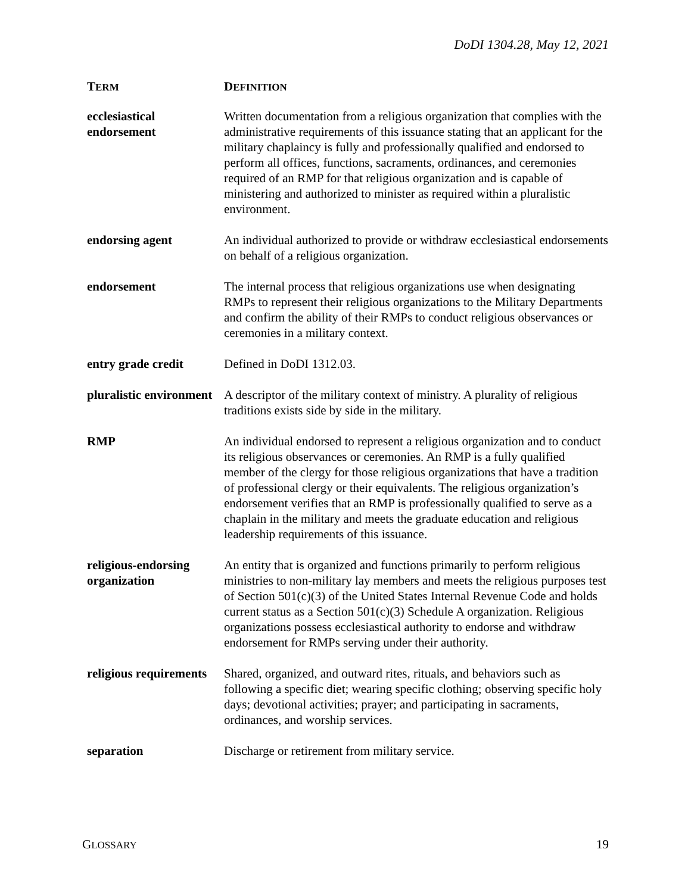DoDI 1304.28, May 12, 2021
| T ERM | D EFINITION |
| --- | --- |
| ecclesiastical endorsement | Written documentation from a religious organization that complies with the administrative requirements of this issuance stating that an applicant for the military chaplaincy is fully and professionally qualified and endorsed to perform all offices, functions, sacraments, ordinances, and ceremonies required of an RMP for that religious organization and is capable of ministering and authorized to minister as required within a pluralistic environment. |
| endorsing agent | An individual authorized to provide or withdraw ecclesiastical endorsements on behalf of a religious organization. |
| endorsement | The internal process that religious organizations use when designating RMPs to represent their religious organizations to the Military Departments and confirm the ability of their RMPs to conduct religious observances or ceremonies in a military context. |
| entry grade credit | Defined in DoDI 1312.03. |
| pluralistic environment | A descriptor of the military context of ministry. A plurality of religious traditions exists side by side in the military. |
| RMP | An individual endorsed to represent a religious organization and to conduct its religious observances or ceremonies. An RMP is a fully qualified member of the clergy for those religious organizations that have a tradition of professional clergy or their equivalents. The religious organization’s endorsement verifies that an RMP is professionally qualified to serve as a chaplain in the military and meets the graduate education and religious leadership requirements of this issuance. |
| religious-endorsing organization | An entity that is organized and functions primarily to perform religious ministries to non-military lay members and meets the religious purposes test of Section 501(c)(3) of the United States Internal Revenue Code and holds current status as a Section 501(c)(3) Schedule A organization. Religious organizations possess ecclesiastical authority to endorse and withdraw endorsement for RMPs serving under their authority. |
| religious requirements | Shared, organized, and outward rites, rituals, and behaviors such as following a specific diet; wearing specific clothing; observing specific holy days; devotional activities; prayer; and participating in sacraments, ordinances, and worship services. |
| separation | Discharge or retirement from military service. |
GLOSSARY 19